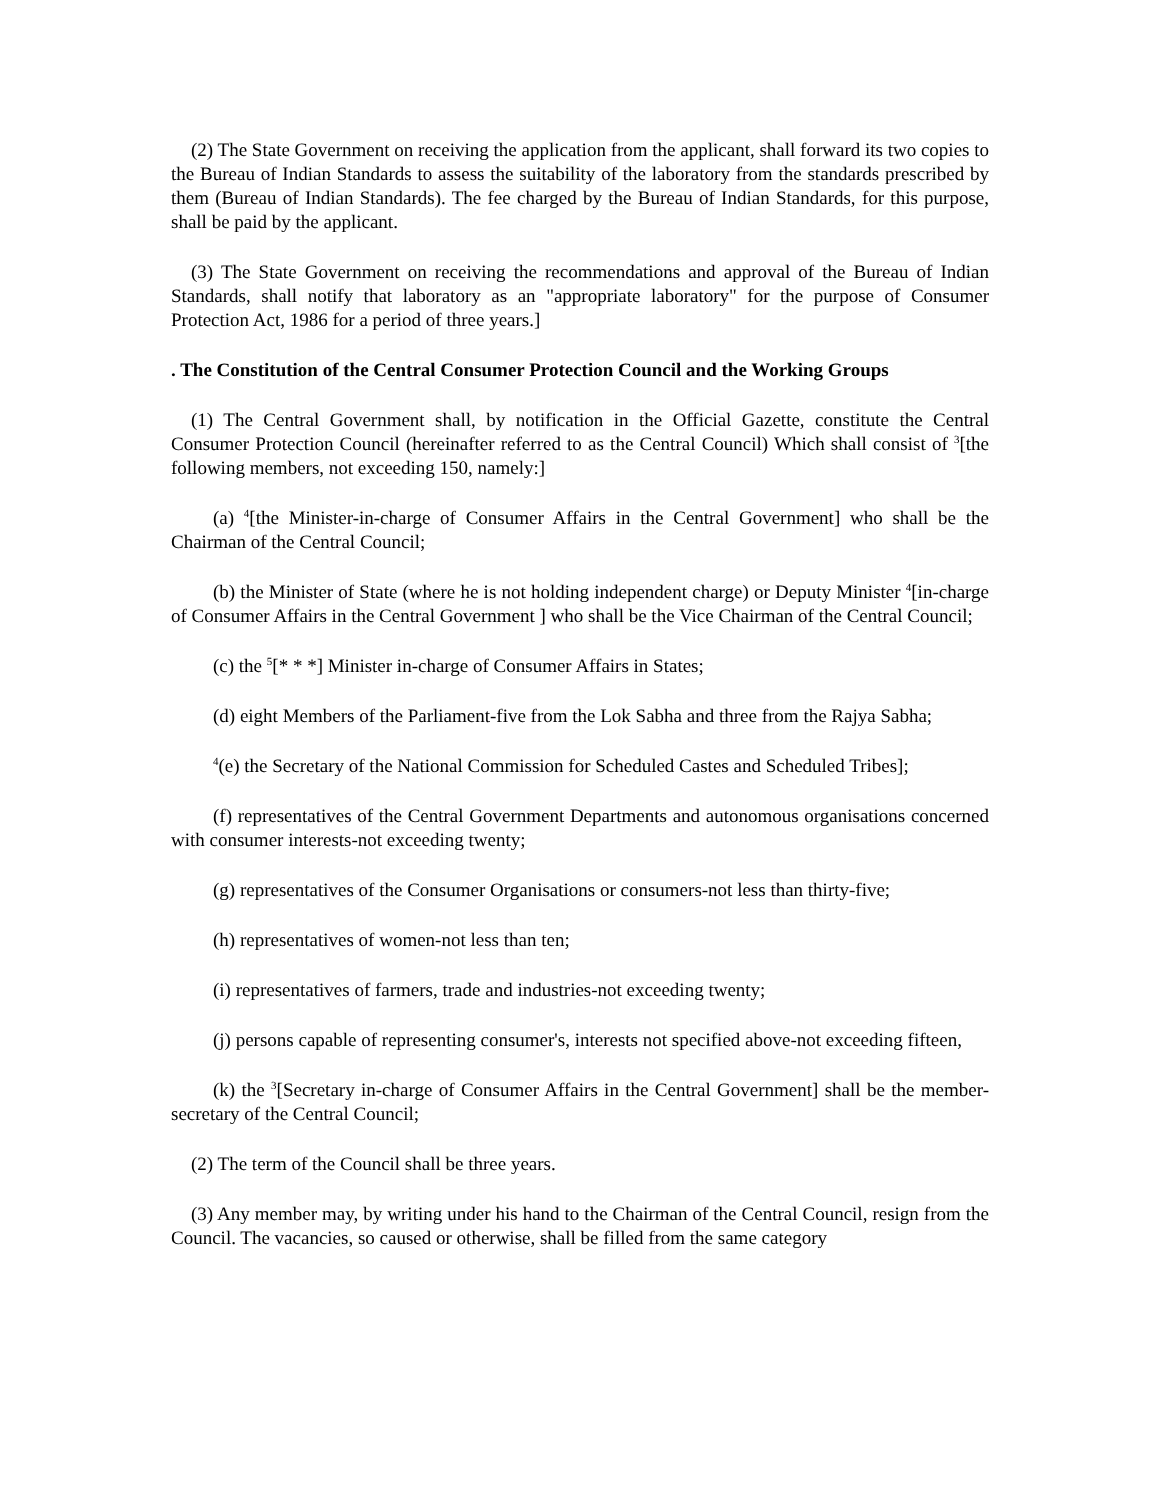(2) The State Government on receiving the application from the applicant, shall forward its two copies to the Bureau of Indian Standards to assess the suitability of the laboratory from the standards prescribed by them (Bureau of Indian Standards). The fee charged by the Bureau of Indian Standards, for this purpose, shall be paid by the applicant.
(3) The State Government on receiving the recommendations and approval of the Bureau of Indian Standards, shall notify that laboratory as an "appropriate laboratory" for the purpose of Consumer Protection Act, 1986 for a period of three years.]
. The Constitution of the Central Consumer Protection Council and the Working Groups
(1) The Central Government shall, by notification in the Official Gazette, constitute the Central Consumer Protection Council (hereinafter referred to as the Central Council) Which shall consist of <sup>3</sup>[the following members, not exceeding 150, namely:]
(a) <sup>4</sup>[the Minister-in-charge of Consumer Affairs in the Central Government] who shall be the Chairman of the Central Council;
(b) the Minister of State (where he is not holding independent charge) or Deputy Minister <sup>4</sup>[in-charge of Consumer Affairs in the Central Government ] who shall be the Vice Chairman of the Central Council;
(c) the <sup>5</sup>[* * *] Minister in-charge of Consumer Affairs in States;
(d) eight Members of the Parliament-five from the Lok Sabha and three from the Rajya Sabha;
<sup>4</sup> (e) the Secretary of the National Commission for Scheduled Castes and Scheduled Tribes];
(f) representatives of the Central Government Departments and autonomous organisations concerned with consumer interests-not exceeding twenty;
(g) representatives of the Consumer Organisations or consumers-not less than thirty-five;
(h) representatives of women-not less than ten;
(i) representatives of farmers, trade and industries-not exceeding twenty;
(j) persons capable of representing consumer's, interests not specified above-not exceeding fifteen,
(k) the <sup>3</sup>[Secretary in-charge of Consumer Affairs in the Central Government] shall be the member-secretary of the Central Council;
(2) The term of the Council shall be three years.
(3) Any member may, by writing under his hand to the Chairman of the Central Council, resign from the Council. The vacancies, so caused or otherwise, shall be filled from the same category